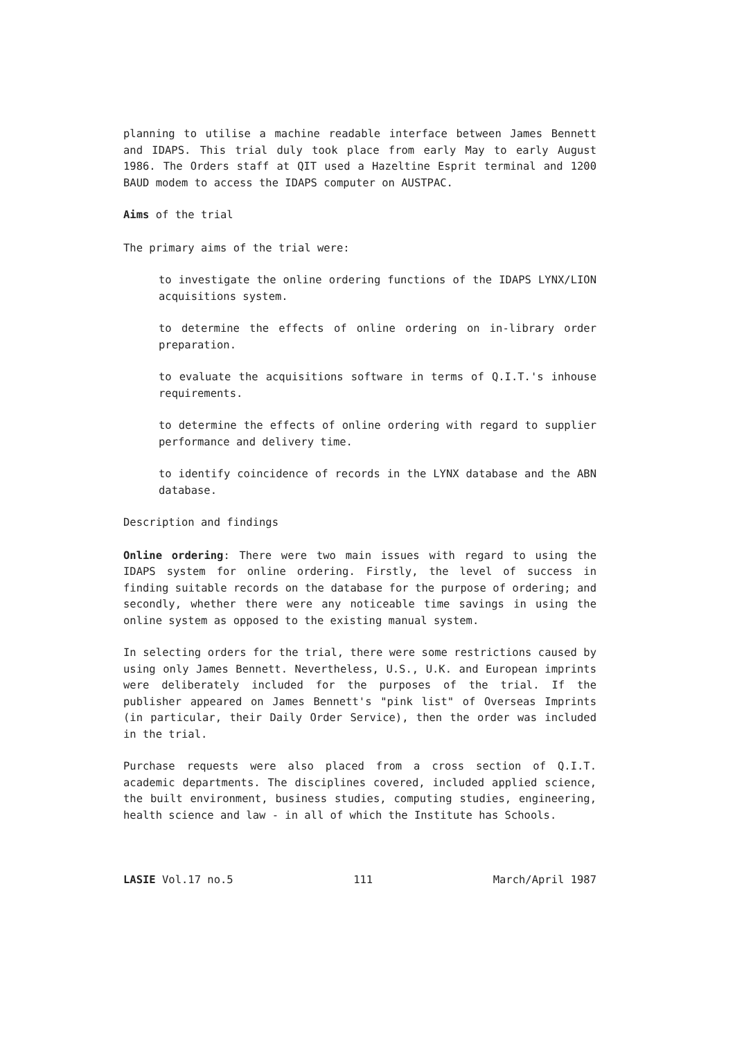planning to utilise a machine readable interface between James Bennett and IDAPS. This trial duly took place from early May to early August 1986. The Orders staff at QIT used a Hazeltine Esprit terminal and 1200 BAUD modem to access the IDAPS computer on AUSTPAC.
Aims of the trial
The primary aims of the trial were:
to investigate the online ordering functions of the IDAPS LYNX/LION acquisitions system.
to determine the effects of online ordering on in-library order preparation.
to evaluate the acquisitions software in terms of Q.I.T.'s inhouse requirements.
to determine the effects of online ordering with regard to supplier performance and delivery time.
to identify coincidence of records in the LYNX database and the ABN database.
Description and findings
Online ordering: There were two main issues with regard to using the IDAPS system for online ordering. Firstly, the level of success in finding suitable records on the database for the purpose of ordering; and secondly, whether there were any noticeable time savings in using the online system as opposed to the existing manual system.
In selecting orders for the trial, there were some restrictions caused by using only James Bennett. Nevertheless, U.S., U.K. and European imprints were deliberately included for the purposes of the trial. If the publisher appeared on James Bennett's "pink list" of Overseas Imprints (in particular, their Daily Order Service), then the order was included in the trial.
Purchase requests were also placed from a cross section of Q.I.T. academic departments. The disciplines covered, included applied science, the built environment, business studies, computing studies, engineering, health science and law - in all of which the Institute has Schools.
LASIE Vol.17 no.5 111 March/April 1987